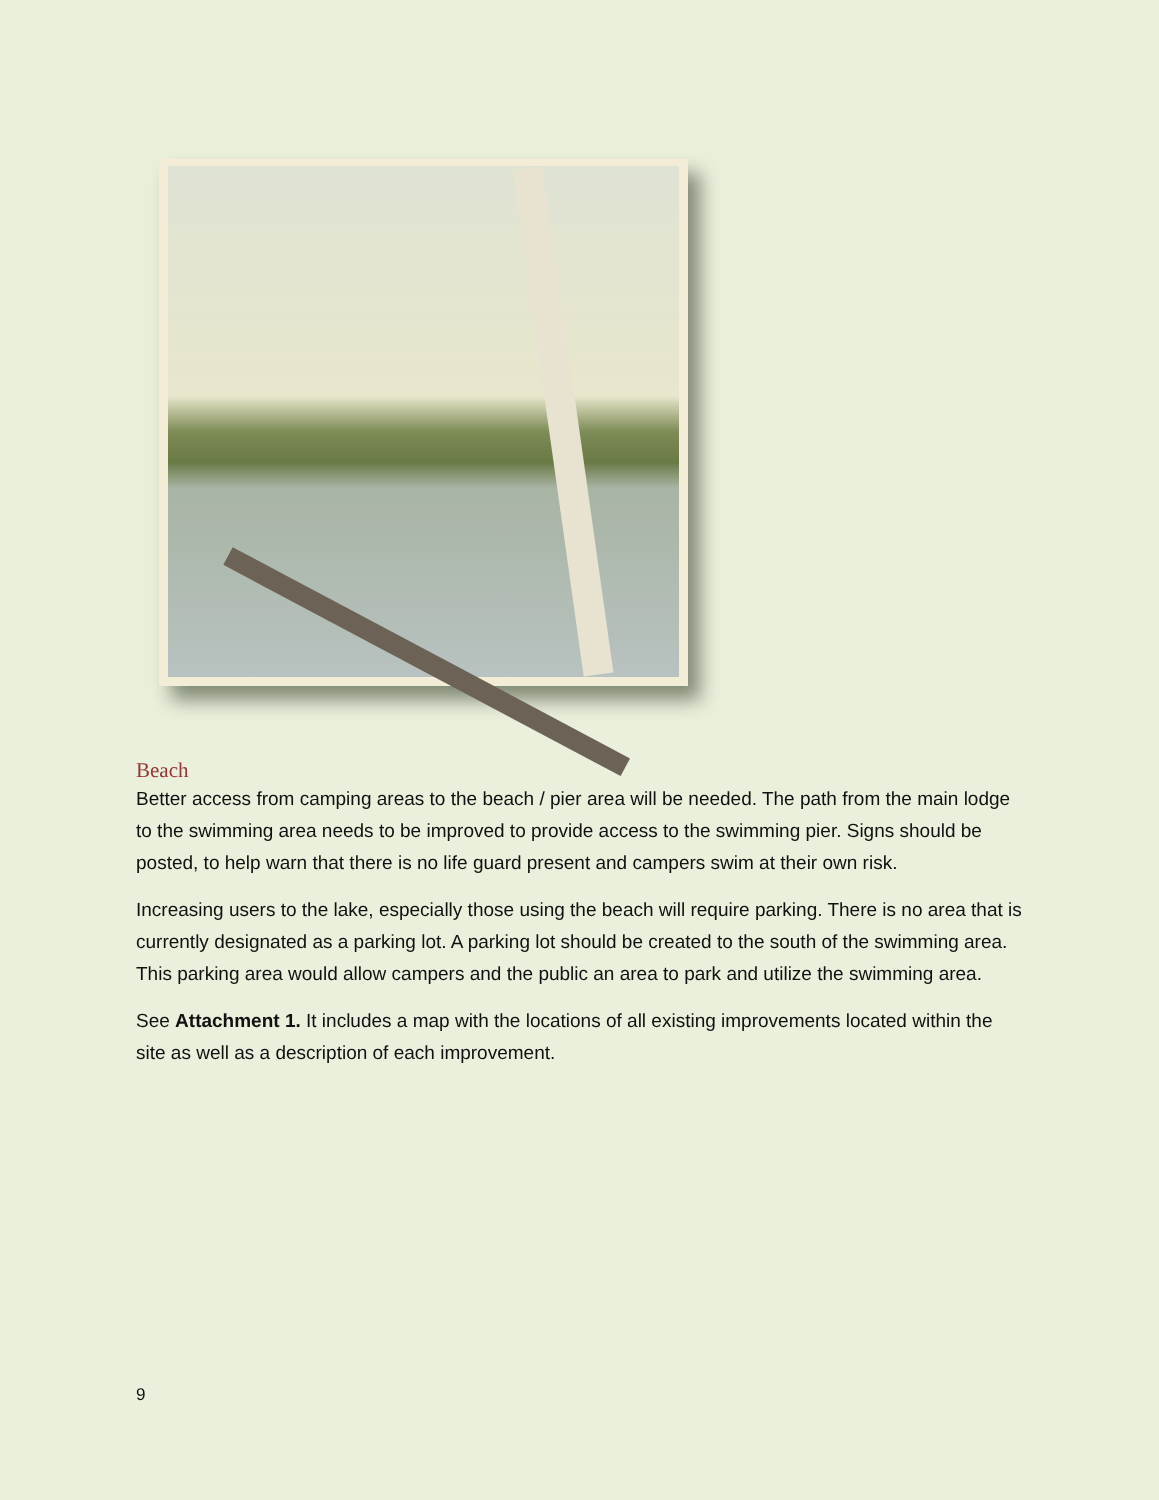Beach
Better access from camping areas to the beach / pier area will be needed. The path from the main lodge to the swimming area needs to be improved to provide access to the swimming pier. Signs should be posted, to help warn that there is no life guard present and campers swim at their own risk.
Increasing users to the lake, especially those using the beach will require parking. There is no area that is currently designated as a parking lot. A parking lot should be created to the south of the swimming area. This parking area would allow campers and the public an area to park and utilize the swimming area.
See Attachment 1. It includes a map with the locations of all existing improvements located within the site as well as a description of each improvement.
9